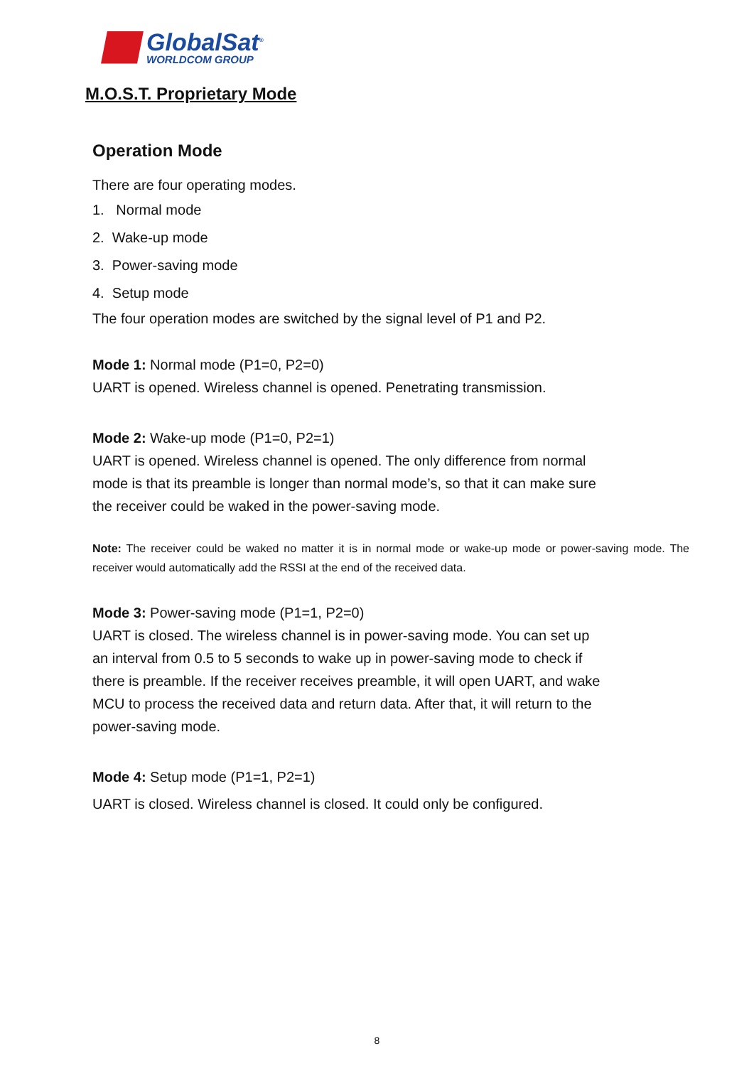GlobalSat<sup>®</sup>
WORLDCOM GROUP
M.O.S.T. Proprietary Mode
Operation Mode
There are four operating modes.
1. Normal mode
2. Wake-up mode
3. Power-saving mode
4. Setup mode
The four operation modes are switched by the signal level of P1 and P2.
Mode 1: Normal mode (P1=0, P2=0)
UART is opened. Wireless channel is opened. Penetrating transmission.
Mode 2: Wake-up mode (P1=0, P2=1)
UART is opened. Wireless channel is opened. The only difference from normal
mode is that its preamble is longer than normal mode’s, so that it can make sure
the receiver could be waked in the power-saving mode.
Note: The receiver could be waked no matter it is in normal mode or wake-up mode or power-saving mode. The receiver would automatically add the RSSI at the end of the received data.
Mode 3: Power-saving mode (P1=1, P2=0)
UART is closed. The wireless channel is in power-saving mode. You can set up
an interval from 0.5 to 5 seconds to wake up in power-saving mode to check if
there is preamble. If the receiver receives preamble, it will open UART, and wake
MCU to process the received data and return data. After that, it will return to the
power-saving mode.
Mode 4: Setup mode (P1=1, P2=1)
UART is closed. Wireless channel is closed. It could only be configured.
8